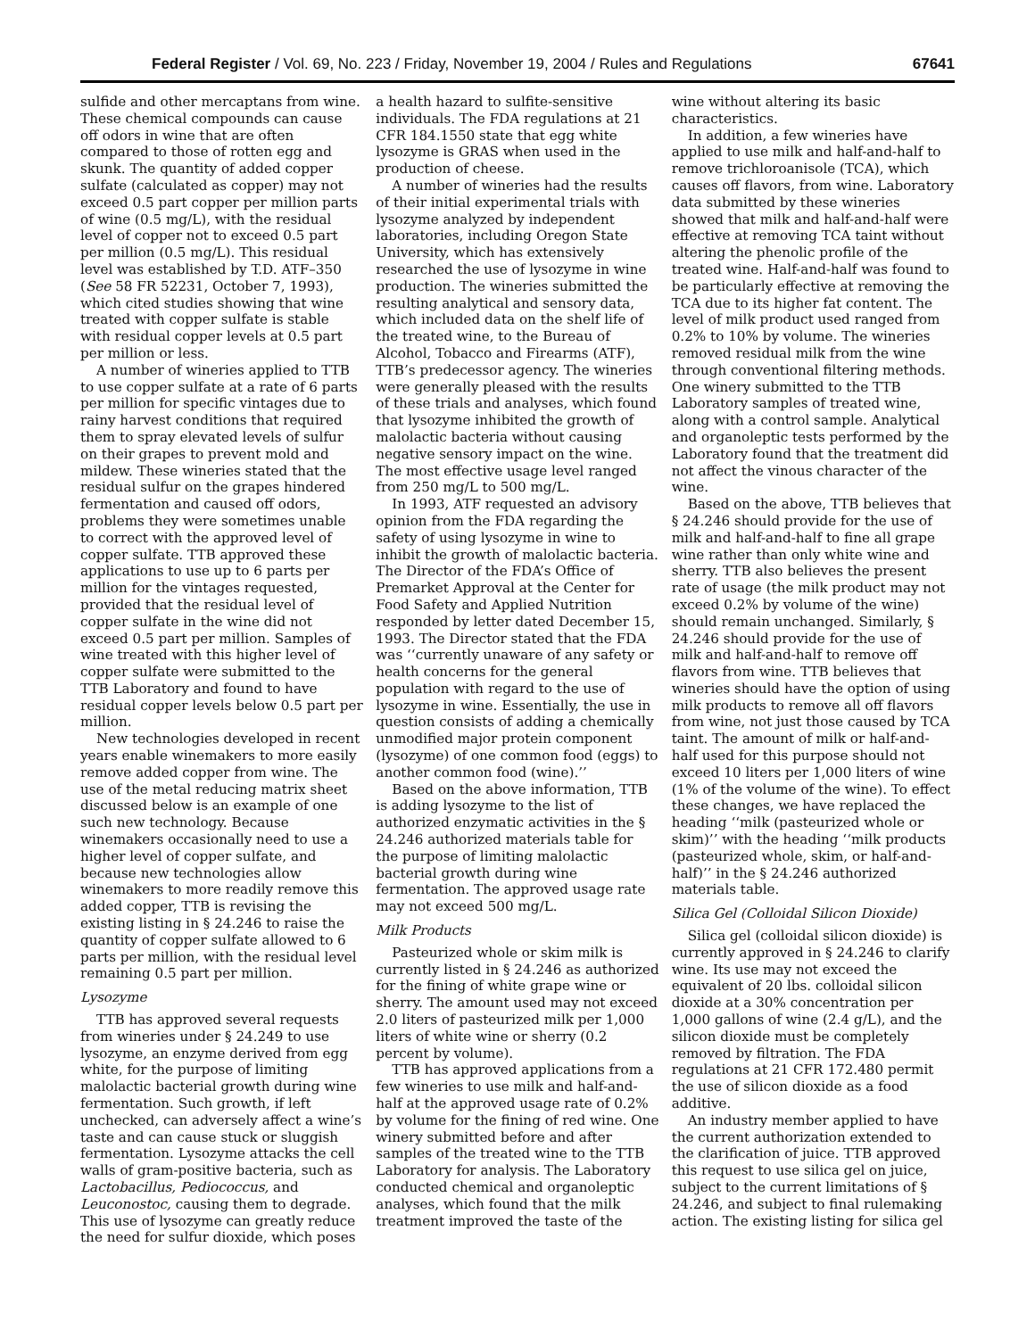Federal Register / Vol. 69, No. 223 / Friday, November 19, 2004 / Rules and Regulations 67641
sulfide and other mercaptans from wine. These chemical compounds can cause off odors in wine that are often compared to those of rotten egg and skunk. The quantity of added copper sulfate (calculated as copper) may not exceed 0.5 part copper per million parts of wine (0.5 mg/L), with the residual level of copper not to exceed 0.5 part per million (0.5 mg/L). This residual level was established by T.D. ATF–350 (See 58 FR 52231, October 7, 1993), which cited studies showing that wine treated with copper sulfate is stable with residual copper levels at 0.5 part per million or less.
A number of wineries applied to TTB to use copper sulfate at a rate of 6 parts per million for specific vintages due to rainy harvest conditions that required them to spray elevated levels of sulfur on their grapes to prevent mold and mildew. These wineries stated that the residual sulfur on the grapes hindered fermentation and caused off odors, problems they were sometimes unable to correct with the approved level of copper sulfate. TTB approved these applications to use up to 6 parts per million for the vintages requested, provided that the residual level of copper sulfate in the wine did not exceed 0.5 part per million. Samples of wine treated with this higher level of copper sulfate were submitted to the TTB Laboratory and found to have residual copper levels below 0.5 part per million.
New technologies developed in recent years enable winemakers to more easily remove added copper from wine. The use of the metal reducing matrix sheet discussed below is an example of one such new technology. Because winemakers occasionally need to use a higher level of copper sulfate, and because new technologies allow winemakers to more readily remove this added copper, TTB is revising the existing listing in § 24.246 to raise the quantity of copper sulfate allowed to 6 parts per million, with the residual level remaining 0.5 part per million.
Lysozyme
TTB has approved several requests from wineries under § 24.249 to use lysozyme, an enzyme derived from egg white, for the purpose of limiting malolactic bacterial growth during wine fermentation. Such growth, if left unchecked, can adversely affect a wine’s taste and can cause stuck or sluggish fermentation. Lysozyme attacks the cell walls of gram-positive bacteria, such as Lactobacillus, Pediococcus, and Leuconostoc, causing them to degrade. This use of lysozyme can greatly reduce the need for sulfur dioxide, which poses a health hazard to sulfite-sensitive individuals. The FDA regulations at 21 CFR 184.1550 state that egg white lysozyme is GRAS when used in the production of cheese.
A number of wineries had the results of their initial experimental trials with lysozyme analyzed by independent laboratories, including Oregon State University, which has extensively researched the use of lysozyme in wine production. The wineries submitted the resulting analytical and sensory data, which included data on the shelf life of the treated wine, to the Bureau of Alcohol, Tobacco and Firearms (ATF), TTB’s predecessor agency. The wineries were generally pleased with the results of these trials and analyses, which found that lysozyme inhibited the growth of malolactic bacteria without causing negative sensory impact on the wine. The most effective usage level ranged from 250 mg/L to 500 mg/L.
In 1993, ATF requested an advisory opinion from the FDA regarding the safety of using lysozyme in wine to inhibit the growth of malolactic bacteria. The Director of the FDA’s Office of Premarket Approval at the Center for Food Safety and Applied Nutrition responded by letter dated December 15, 1993. The Director stated that the FDA was ‘‘currently unaware of any safety or health concerns for the general population with regard to the use of lysozyme in wine. Essentially, the use in question consists of adding a chemically unmodified major protein component (lysozyme) of one common food (eggs) to another common food (wine).’’
Based on the above information, TTB is adding lysozyme to the list of authorized enzymatic activities in the § 24.246 authorized materials table for the purpose of limiting malolactic bacterial growth during wine fermentation. The approved usage rate may not exceed 500 mg/L.
Milk Products
Pasteurized whole or skim milk is currently listed in § 24.246 as authorized for the fining of white grape wine or sherry. The amount used may not exceed 2.0 liters of pasteurized milk per 1,000 liters of white wine or sherry (0.2 percent by volume).
TTB has approved applications from a few wineries to use milk and half-and-half at the approved usage rate of 0.2% by volume for the fining of red wine. One winery submitted before and after samples of the treated wine to the TTB Laboratory for analysis. The Laboratory conducted chemical and organoleptic analyses, which found that the milk treatment improved the taste of the wine without altering its basic characteristics.
In addition, a few wineries have applied to use milk and half-and-half to remove trichloroanisole (TCA), which causes off flavors, from wine. Laboratory data submitted by these wineries showed that milk and half-and-half were effective at removing TCA taint without altering the phenolic profile of the treated wine. Half-and-half was found to be particularly effective at removing the TCA due to its higher fat content. The level of milk product used ranged from 0.2% to 10% by volume. The wineries removed residual milk from the wine through conventional filtering methods. One winery submitted to the TTB Laboratory samples of treated wine, along with a control sample. Analytical and organoleptic tests performed by the Laboratory found that the treatment did not affect the vinous character of the wine.
Based on the above, TTB believes that § 24.246 should provide for the use of milk and half-and-half to fine all grape wine rather than only white wine and sherry. TTB also believes the present rate of usage (the milk product may not exceed 0.2% by volume of the wine) should remain unchanged. Similarly, § 24.246 should provide for the use of milk and half-and-half to remove off flavors from wine. TTB believes that wineries should have the option of using milk products to remove all off flavors from wine, not just those caused by TCA taint. The amount of milk or half-and-half used for this purpose should not exceed 10 liters per 1,000 liters of wine (1% of the volume of the wine). To effect these changes, we have replaced the heading ‘‘milk (pasteurized whole or skim)’’ with the heading ‘‘milk products (pasteurized whole, skim, or half-and-half)’’ in the § 24.246 authorized materials table.
Silica Gel (Colloidal Silicon Dioxide)
Silica gel (colloidal silicon dioxide) is currently approved in § 24.246 to clarify wine. Its use may not exceed the equivalent of 20 lbs. colloidal silicon dioxide at a 30% concentration per 1,000 gallons of wine (2.4 g/L), and the silicon dioxide must be completely removed by filtration. The FDA regulations at 21 CFR 172.480 permit the use of silicon dioxide as a food additive.
An industry member applied to have the current authorization extended to the clarification of juice. TTB approved this request to use silica gel on juice, subject to the current limitations of § 24.246, and subject to final rulemaking action. The existing listing for silica gel